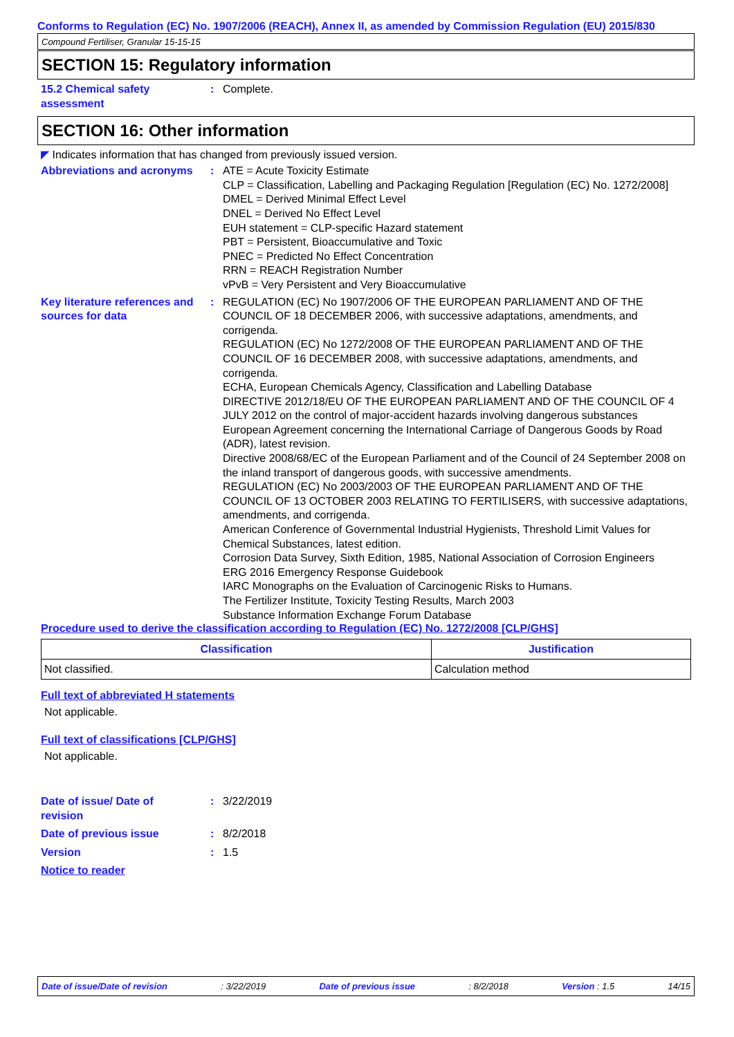Conforms to Regulation (EC) No. 1907/2006 (REACH), Annex II, as amended by Commission Regulation (EU) 2015/830
Compound Fertiliser, Granular 15-15-15
SECTION 15: Regulatory information
15.2 Chemical safety assessment
: Complete.
SECTION 16: Other information
◤ Indicates information that has changed from previously issued version.
Abbreviations and acronyms
: ATE = Acute Toxicity Estimate
CLP = Classification, Labelling and Packaging Regulation [Regulation (EC) No. 1272/2008]
DMEL = Derived Minimal Effect Level
DNEL = Derived No Effect Level
EUH statement = CLP-specific Hazard statement
PBT = Persistent, Bioaccumulative and Toxic
PNEC = Predicted No Effect Concentration
RRN = REACH Registration Number
vPvB = Very Persistent and Very Bioaccumulative
Key literature references and sources for data
: REGULATION (EC) No 1907/2006 OF THE EUROPEAN PARLIAMENT AND OF THE COUNCIL OF 18 DECEMBER 2006, with successive adaptations, amendments, and corrigenda.
REGULATION (EC) No 1272/2008 OF THE EUROPEAN PARLIAMENT AND OF THE COUNCIL OF 16 DECEMBER 2008, with successive adaptations, amendments, and corrigenda.
ECHA, European Chemicals Agency, Classification and Labelling Database
DIRECTIVE 2012/18/EU OF THE EUROPEAN PARLIAMENT AND OF THE COUNCIL OF 4 JULY 2012 on the control of major-accident hazards involving dangerous substances
European Agreement concerning the International Carriage of Dangerous Goods by Road (ADR), latest revision.
Directive 2008/68/EC of the European Parliament and of the Council of 24 September 2008 on the inland transport of dangerous goods, with successive amendments.
REGULATION (EC) No 2003/2003 OF THE EUROPEAN PARLIAMENT AND OF THE COUNCIL OF 13 OCTOBER 2003 RELATING TO FERTILISERS, with successive adaptations, amendments, and corrigenda.
American Conference of Governmental Industrial Hygienists, Threshold Limit Values for Chemical Substances, latest edition.
Corrosion Data Survey, Sixth Edition, 1985, National Association of Corrosion Engineers
ERG 2016 Emergency Response Guidebook
IARC Monographs on the Evaluation of Carcinogenic Risks to Humans.
The Fertilizer Institute, Toxicity Testing Results, March 2003
Substance Information Exchange Forum Database
Procedure used to derive the classification according to Regulation (EC) No. 1272/2008 [CLP/GHS]
| Classification | Justification |
| --- | --- |
| Not classified. | Calculation method |
Full text of abbreviated H statements
Not applicable.
Full text of classifications [CLP/GHS]
Not applicable.
Date of issue/ Date of revision
: 3/22/2019
Date of previous issue : 8/2/2018
Version : 1.5
Notice to reader
Date of issue/Date of revision: 3/22/2019 Date of previous issue: 8/2/2018 Version : 1.5 14/15